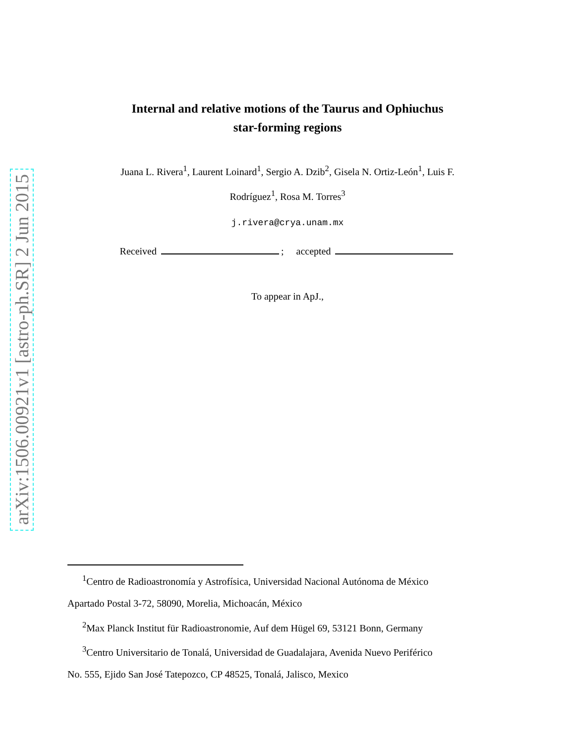arXiv:1506.00921v1 [astro-ph.SR] 2 Jun 2015
Internal and relative motions of the Taurus and Ophiuchus
star-forming regions
Juana L. Rivera<sup>1</sup>, Laurent Loinard<sup>1</sup>, Sergio A. Dzib<sup>2</sup>, Gisela N. Ortiz-León<sup>1</sup>, Luis F.
Rodríguez<sup>1</sup>, Rosa M. Torres<sup>3</sup>
j.rivera@crya.unam.mx
Received ; accepted
To appear in ApJ.,
<sup>1</sup> Centro de Radioastronomía y Astrofísica, Universidad Nacional Autónoma de México
Apartado Postal 3-72, 58090, Morelia, Michoacán, México
<sup>2</sup> Max Planck Institut für Radioastronomie, Auf dem Hügel 69, 53121 Bonn, Germany
<sup>3</sup> Centro Universitario de Tonalá, Universidad de Guadalajara, Avenida Nuevo Periférico
No. 555, Ejido San José Tatepozco, CP 48525, Tonalá, Jalisco, Mexico